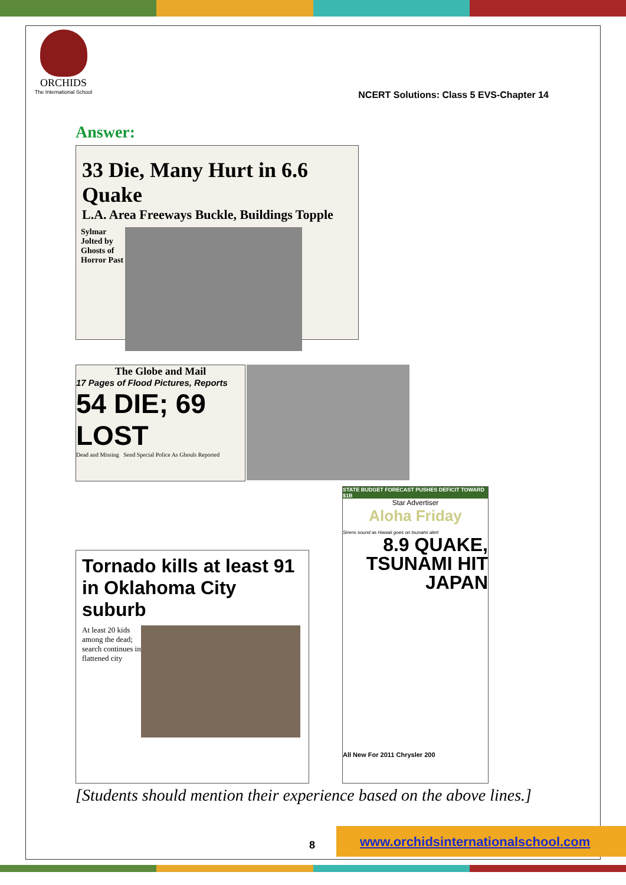ORCHIDS
The International School
NCERT Solutions: Class 5 EVS-Chapter 14
Answer:
33 Die, Many Hurt in 6.6 Quake
L.A. Area Freeways Buckle, Buildings Topple
Sylmar Jolted by Ghosts of Horror Past
The Globe and Mail
17 Pages of Flood Pictures, Reports
54 DIE; 69 LOST
Dead and Missing Send Special Police As Ghouls Reported
Tornado kills at least 91 in Oklahoma City suburb
At least 20 kids among the dead; search continues in flattened city
STATE BUDGET FORECAST PUSHES DEFICIT TOWARD $1B
Star Advertiser
Aloha Friday
Sirens sound as Hawaii goes on tsunami alert
8.9 QUAKE, TSUNAMI HIT JAPAN
All New For 2011 Chrysler 200
[Students should mention their experience based on the above lines.]
8
www.orchidsinternationalschool.com